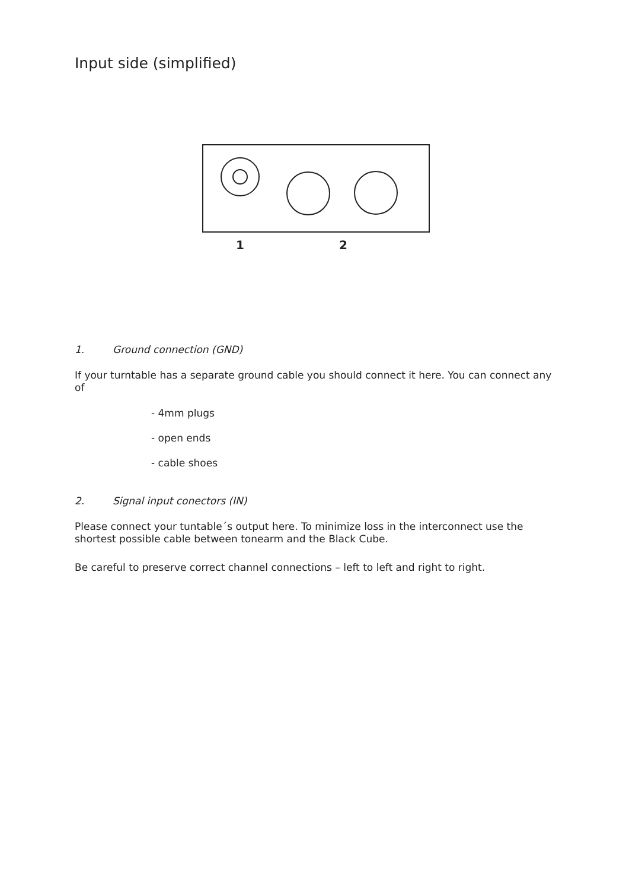Input side (simplified)
1 2
1. Ground connection (GND)
If your turntable has a separate ground cable you should connect it here. You can connect any of
- 4mm plugs
- open ends
- cable shoes
2. Signal input conectors (IN)
Please connect your tuntable´s output here. To minimize loss in the interconnect use the shortest possible cable between tonearm and the Black Cube.
Be careful to preserve correct channel connections – left to left and right to right.